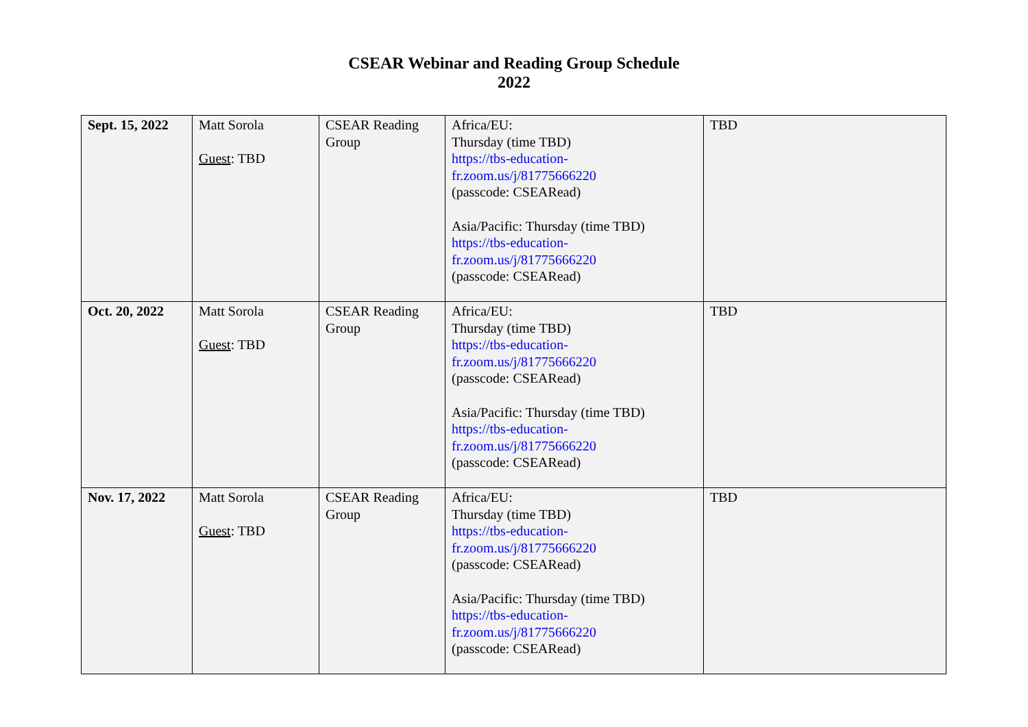CSEAR Webinar and Reading Group Schedule
2022
| Sept. 15, 2022 | Matt Sorola Guest : TBD | CSEAR Reading Group | Africa/EU: Thursday (time TBD) https://tbs-education-fr.zoom.us/j/81775666220 (passcode: CSEARead) Asia/Pacific: Thursday (time TBD) https://tbs-education-fr.zoom.us/j/81775666220 (passcode: CSEARead) | TBD |
| Oct. 20, 2022 | Matt Sorola Guest : TBD | CSEAR Reading Group | Africa/EU: Thursday (time TBD) https://tbs-education-fr.zoom.us/j/81775666220 (passcode: CSEARead) Asia/Pacific: Thursday (time TBD) https://tbs-education-fr.zoom.us/j/81775666220 (passcode: CSEARead) | TBD |
| Nov. 17, 2022 | Matt Sorola Guest : TBD | CSEAR Reading Group | Africa/EU: Thursday (time TBD) https://tbs-education-fr.zoom.us/j/81775666220 (passcode: CSEARead) Asia/Pacific: Thursday (time TBD) https://tbs-education-fr.zoom.us/j/81775666220 (passcode: CSEARead) | TBD |